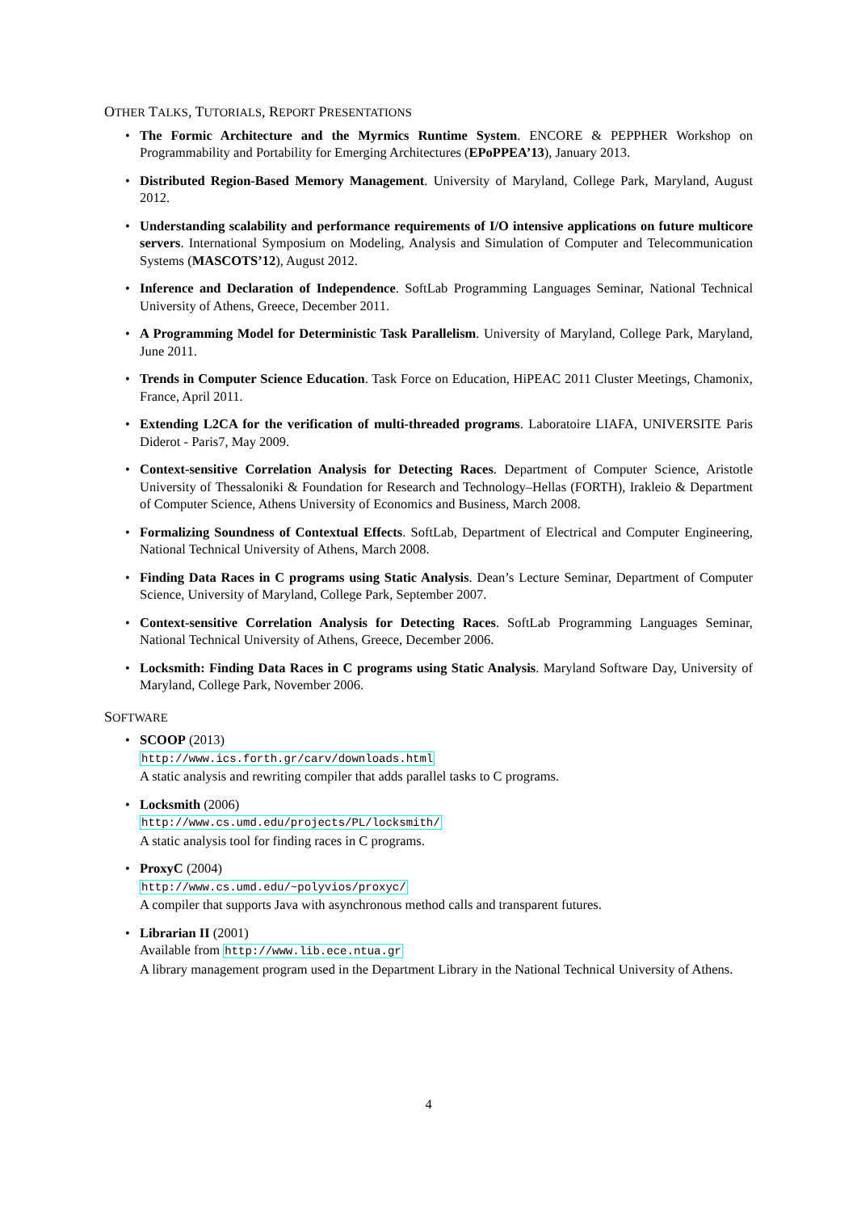OTHER TALKS, TUTORIALS, REPORT PRESENTATIONS
• The Formic Architecture and the Myrmics Runtime System. ENCORE & PEPPHER Workshop on Programmability and Portability for Emerging Architectures (EPoPPEA’13), January 2013.
• Distributed Region-Based Memory Management. University of Maryland, College Park, Maryland, August 2012.
• Understanding scalability and performance requirements of I/O intensive applications on future multicore servers. International Symposium on Modeling, Analysis and Simulation of Computer and Telecommunication Systems (MASCOTS’12), August 2012.
• Inference and Declaration of Independence. SoftLab Programming Languages Seminar, National Technical University of Athens, Greece, December 2011.
• A Programming Model for Deterministic Task Parallelism. University of Maryland, College Park, Maryland, June 2011.
• Trends in Computer Science Education. Task Force on Education, HiPEAC 2011 Cluster Meetings, Chamonix, France, April 2011.
• Extending L2CA for the verification of multi-threaded programs. Laboratoire LIAFA, UNIVERSITE Paris Diderot - Paris7, May 2009.
• Context-sensitive Correlation Analysis for Detecting Races. Department of Computer Science, Aristotle University of Thessaloniki & Foundation for Research and Technology–Hellas (FORTH), Irakleio & Department of Computer Science, Athens University of Economics and Business, March 2008.
• Formalizing Soundness of Contextual Effects. SoftLab, Department of Electrical and Computer Engineering, National Technical University of Athens, March 2008.
• Finding Data Races in C programs using Static Analysis. Dean’s Lecture Seminar, Department of Computer Science, University of Maryland, College Park, September 2007.
• Context-sensitive Correlation Analysis for Detecting Races. SoftLab Programming Languages Seminar, National Technical University of Athens, Greece, December 2006.
• Locksmith: Finding Data Races in C programs using Static Analysis. Maryland Software Day, University of Maryland, College Park, November 2006.
SOFTWARE
• SCOOP (2013)
http://www.ics.forth.gr/carv/downloads.html
A static analysis and rewriting compiler that adds parallel tasks to C programs.
• Locksmith (2006)
http://www.cs.umd.edu/projects/PL/locksmith/
A static analysis tool for finding races in C programs.
• ProxyC (2004)
http://www.cs.umd.edu/~polyvios/proxyc/
A compiler that supports Java with asynchronous method calls and transparent futures.
• Librarian II (2001)
Available from http://www.lib.ece.ntua.gr
A library management program used in the Department Library in the National Technical University of Athens.
4